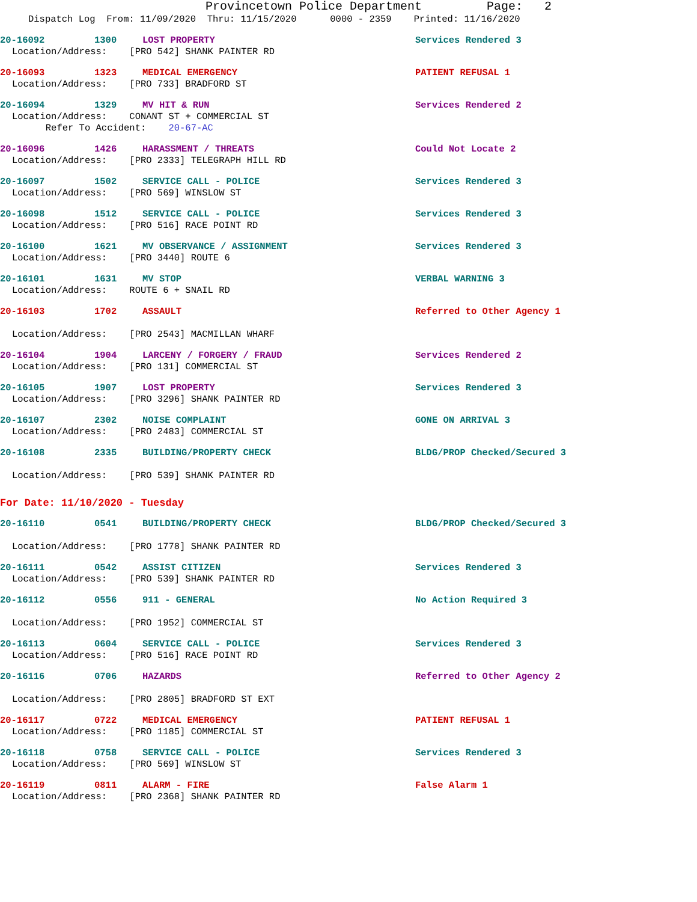Provincetown Police Department Page: 2
Dispatch Log From: 11/09/2020 Thru: 11/15/2020 0000 - 2359 Printed: 11/16/2020
20-16092 1300 LOST PROPERTY Services Rendered 3
Location/Address: [PRO 542] SHANK PAINTER RD
20-16093 1323 MEDICAL EMERGENCY PATIENT REFUSAL 1
Location/Address: [PRO 733] BRADFORD ST
20-16094 1329 MV HIT & RUN Services Rendered 2
Location/Address: CONANT ST + COMMERCIAL ST Refer To Accident: 20-67-AC
20-16096 1426 HARASSMENT / THREATS Could Not Locate 2
Location/Address: [PRO 2333] TELEGRAPH HILL RD
20-16097 1502 SERVICE CALL - POLICE Services Rendered 3
Location/Address: [PRO 569] WINSLOW ST
20-16098 1512 SERVICE CALL - POLICE Services Rendered 3
Location/Address: [PRO 516] RACE POINT RD
20-16100 1621 MV OBSERVANCE / ASSIGNMENT Services Rendered 3
Location/Address: [PRO 3440] ROUTE 6
20-16101 1631 MV STOP VERBAL WARNING 3
Location/Address: ROUTE 6 + SNAIL RD
20-16103 1702 ASSAULT Referred to Other Agency 1
Location/Address: [PRO 2543] MACMILLAN WHARF
20-16104 1904 LARCENY / FORGERY / FRAUD Services Rendered 2
Location/Address: [PRO 131] COMMERCIAL ST
20-16105 1907 LOST PROPERTY Services Rendered 3
Location/Address: [PRO 3296] SHANK PAINTER RD
20-16107 2302 NOISE COMPLAINT GONE ON ARRIVAL 3
Location/Address: [PRO 2483] COMMERCIAL ST
20-16108 2335 BUILDING/PROPERTY CHECK BLDG/PROP Checked/Secured 3
Location/Address: [PRO 539] SHANK PAINTER RD
For Date: 11/10/2020 - Tuesday
20-16110 0541 BUILDING/PROPERTY CHECK BLDG/PROP Checked/Secured 3
Location/Address: [PRO 1778] SHANK PAINTER RD
20-16111 0542 ASSIST CITIZEN Services Rendered 3
Location/Address: [PRO 539] SHANK PAINTER RD
20-16112 0556 911 - GENERAL No Action Required 3
Location/Address: [PRO 1952] COMMERCIAL ST
20-16113 0604 SERVICE CALL - POLICE Services Rendered 3
Location/Address: [PRO 516] RACE POINT RD
20-16116 0706 HAZARDS Referred to Other Agency 2
Location/Address: [PRO 2805] BRADFORD ST EXT
20-16117 0722 MEDICAL EMERGENCY PATIENT REFUSAL 1
Location/Address: [PRO 1185] COMMERCIAL ST
20-16118 0758 SERVICE CALL - POLICE Services Rendered 3
Location/Address: [PRO 569] WINSLOW ST
20-16119 0811 ALARM - FIRE False Alarm 1
Location/Address: [PRO 2368] SHANK PAINTER RD